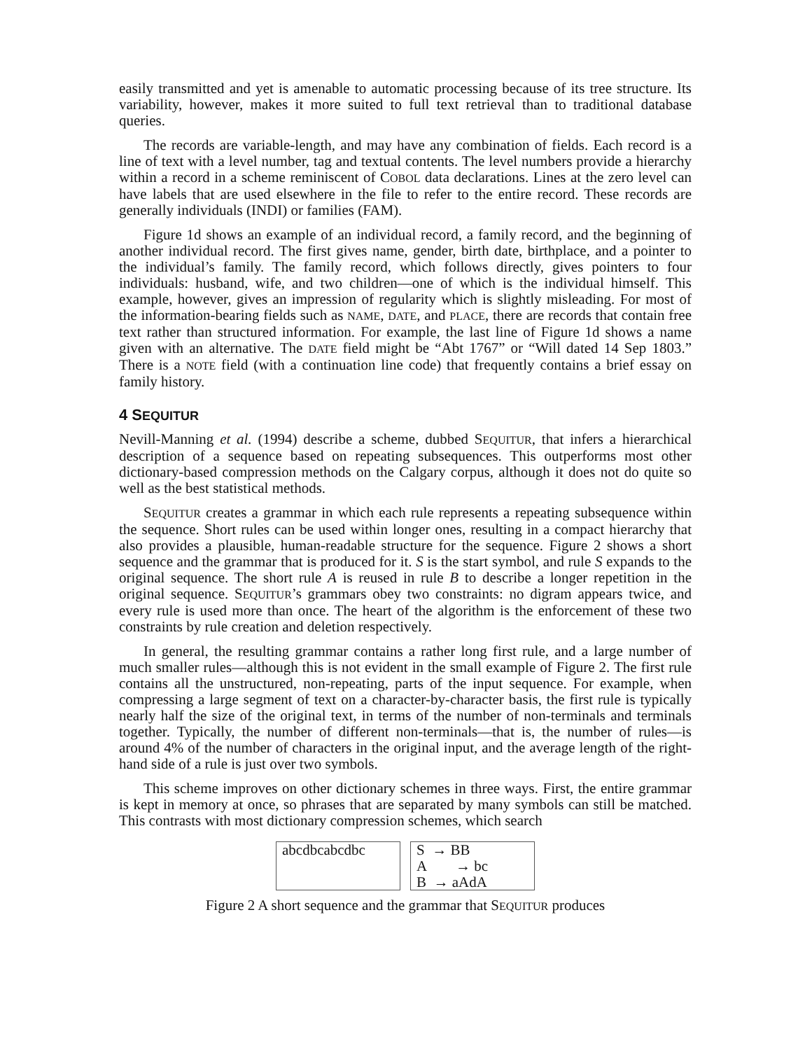easily transmitted and yet is amenable to automatic processing because of its tree structure. Its variability, however, makes it more suited to full text retrieval than to traditional database queries.
The records are variable-length, and may have any combination of fields. Each record is a line of text with a level number, tag and textual contents. The level numbers provide a hierarchy within a record in a scheme reminiscent of COBOL data declarations. Lines at the zero level can have labels that are used elsewhere in the file to refer to the entire record. These records are generally individuals (INDI) or families (FAM).
Figure 1d shows an example of an individual record, a family record, and the beginning of another individual record. The first gives name, gender, birth date, birthplace, and a pointer to the individual’s family. The family record, which follows directly, gives pointers to four individuals: husband, wife, and two children—one of which is the individual himself. This example, however, gives an impression of regularity which is slightly misleading. For most of the information-bearing fields such as NAME, DATE, and PLACE, there are records that contain free text rather than structured information. For example, the last line of Figure 1d shows a name given with an alternative. The DATE field might be “Abt 1767” or “Will dated 14 Sep 1803.” There is a NOTE field (with a continuation line code) that frequently contains a brief essay on family history.
4 SEQUITUR
Nevill-Manning et al. (1994) describe a scheme, dubbed SEQUITUR, that infers a hierarchical description of a sequence based on repeating subsequences. This outperforms most other dictionary-based compression methods on the Calgary corpus, although it does not do quite so well as the best statistical methods.
SEQUITUR creates a grammar in which each rule represents a repeating subsequence within the sequence. Short rules can be used within longer ones, resulting in a compact hierarchy that also provides a plausible, human-readable structure for the sequence. Figure 2 shows a short sequence and the grammar that is produced for it. S is the start symbol, and rule S expands to the original sequence. The short rule A is reused in rule B to describe a longer repetition in the original sequence. SEQUITUR’s grammars obey two constraints: no digram appears twice, and every rule is used more than once. The heart of the algorithm is the enforcement of these two constraints by rule creation and deletion respectively.
In general, the resulting grammar contains a rather long first rule, and a large number of much smaller rules—although this is not evident in the small example of Figure 2. The first rule contains all the unstructured, non-repeating, parts of the input sequence. For example, when compressing a large segment of text on a character-by-character basis, the first rule is typically nearly half the size of the original text, in terms of the number of non-terminals and terminals together. Typically, the number of different non-terminals—that is, the number of rules—is around 4% of the number of characters in the original input, and the average length of the right-hand side of a rule is just over two symbols.
This scheme improves on other dictionary schemes in three ways. First, the entire grammar is kept in memory at once, so phrases that are separated by many symbols can still be matched. This contrasts with most dictionary compression schemes, which search
abcdbcabcdbc S → BB
A → bc
B → aAdA
Figure 2 A short sequence and the grammar that SEQUITUR produces